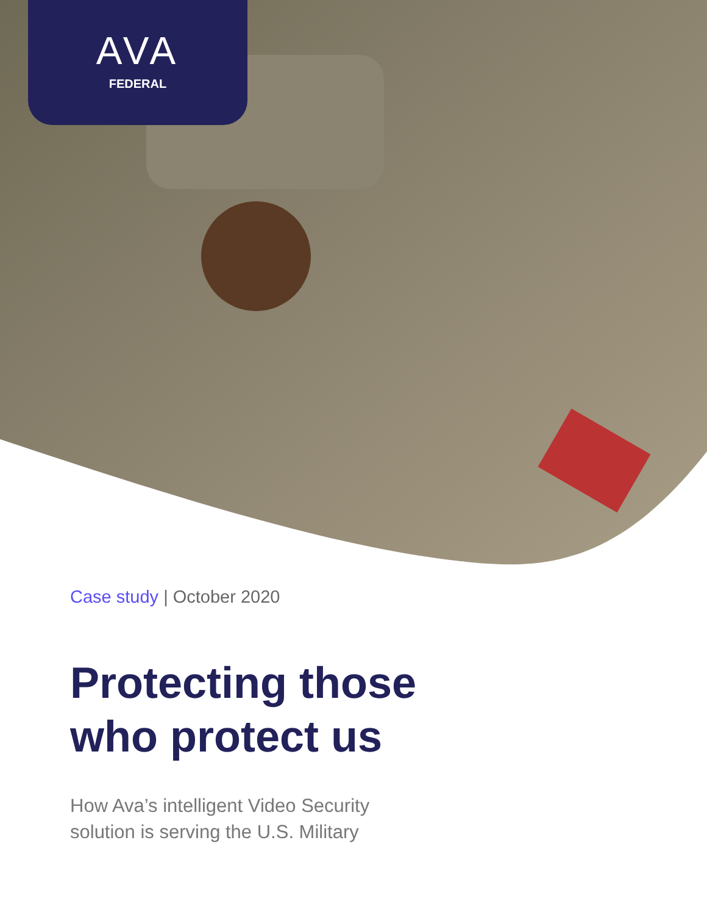AVA
FEDERAL
Case study | October 2020
Protecting those
who protect us
How Ava’s intelligent Video Security
solution is serving the U.S. Military